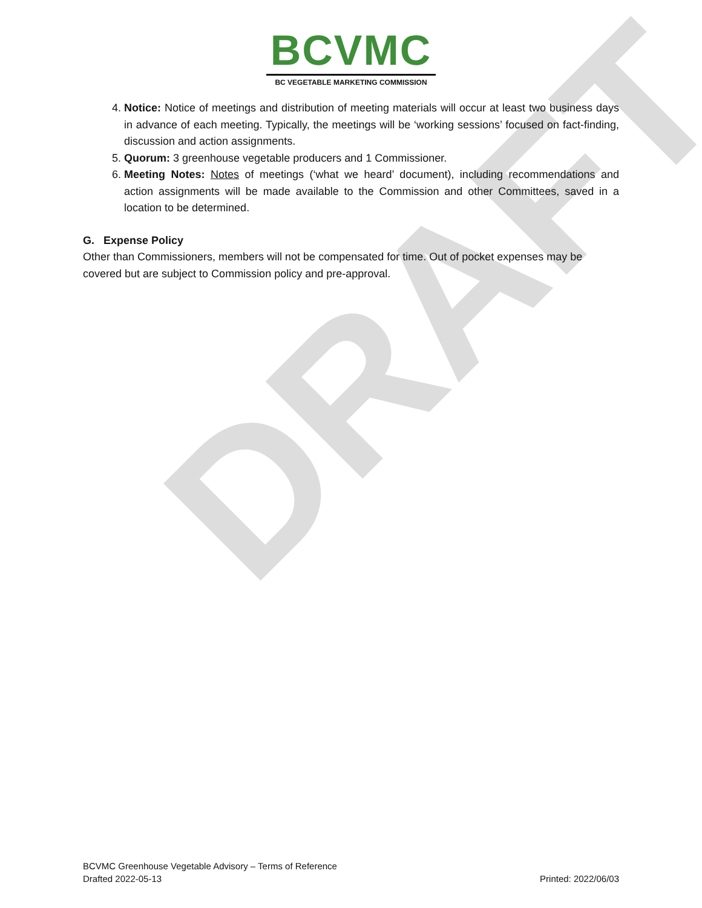DRAFT
BCVMC
BC VEGETABLE MARKETING COMMISSION
4. Notice: Notice of meetings and distribution of meeting materials will occur at least two business days in advance of each meeting. Typically, the meetings will be ‘working sessions’ focused on fact-finding, discussion and action assignments.
5. Quorum: 3 greenhouse vegetable producers and 1 Commissioner.
6. Meeting Notes: Notes of meetings (‘what we heard’ document), including recommendations and action assignments will be made available to the Commission and other Committees, saved in a location to be determined.
G. Expense Policy
Other than Commissioners, members will not be compensated for time. Out of pocket expenses may be covered but are subject to Commission policy and pre-approval.
BCVMC Greenhouse Vegetable Advisory – Terms of Reference
Drafted 2022-05-13 Printed: 2022/06/03